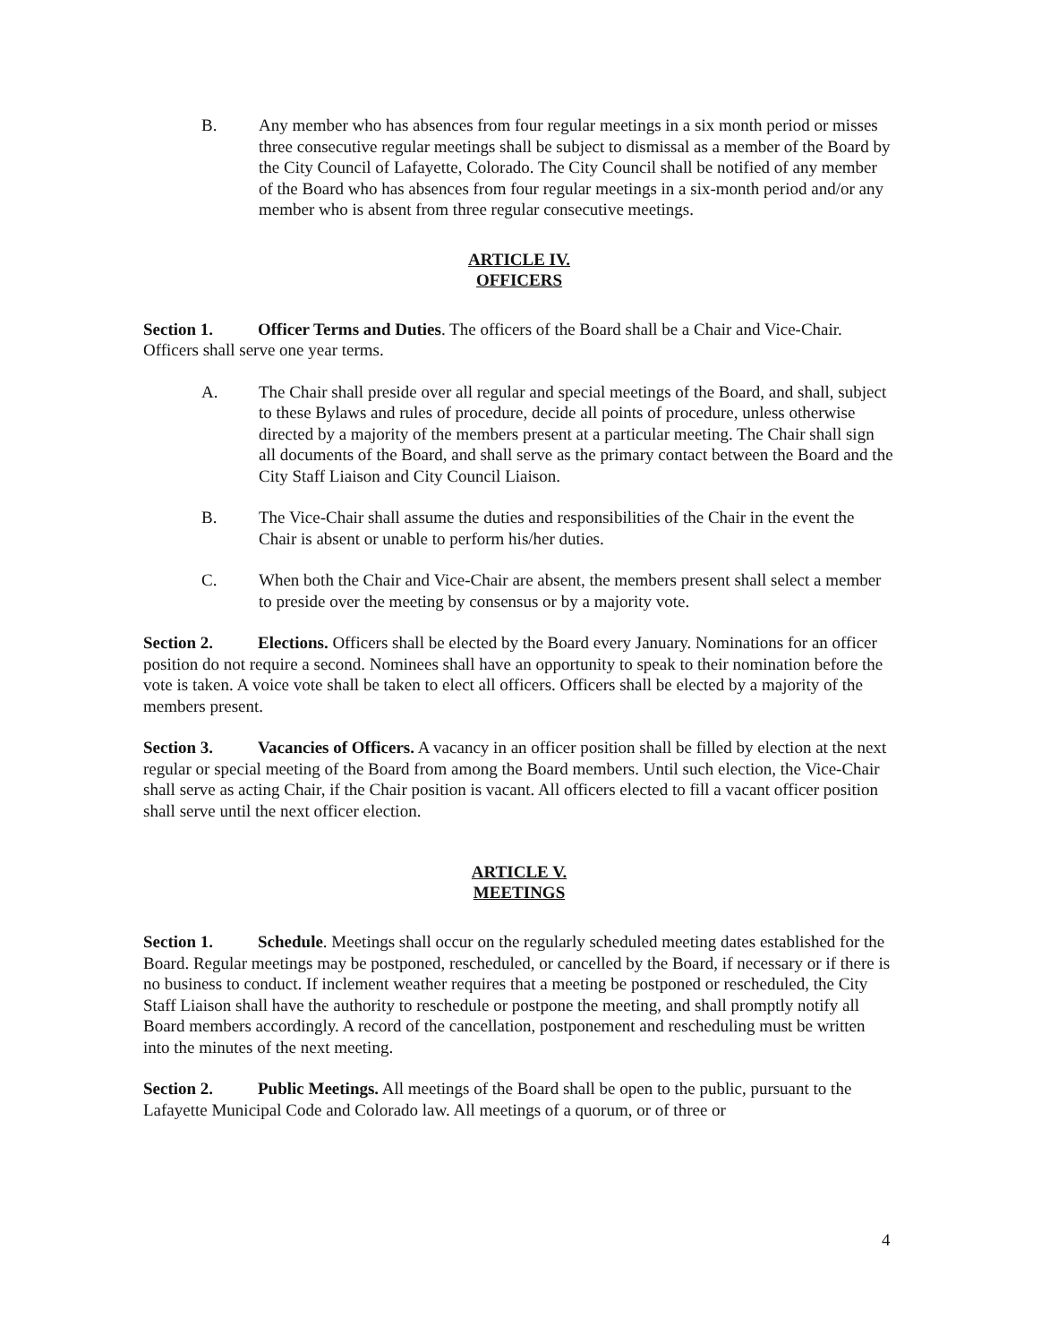B. Any member who has absences from four regular meetings in a six month period or misses three consecutive regular meetings shall be subject to dismissal as a member of the Board by the City Council of Lafayette, Colorado. The City Council shall be notified of any member of the Board who has absences from four regular meetings in a six-month period and/or any member who is absent from three regular consecutive meetings.
ARTICLE IV.
OFFICERS
Section 1. Officer Terms and Duties. The officers of the Board shall be a Chair and Vice-Chair. Officers shall serve one year terms.
A. The Chair shall preside over all regular and special meetings of the Board, and shall, subject to these Bylaws and rules of procedure, decide all points of procedure, unless otherwise directed by a majority of the members present at a particular meeting. The Chair shall sign all documents of the Board, and shall serve as the primary contact between the Board and the City Staff Liaison and City Council Liaison.
B. The Vice-Chair shall assume the duties and responsibilities of the Chair in the event the Chair is absent or unable to perform his/her duties.
C. When both the Chair and Vice-Chair are absent, the members present shall select a member to preside over the meeting by consensus or by a majority vote.
Section 2. Elections. Officers shall be elected by the Board every January. Nominations for an officer position do not require a second. Nominees shall have an opportunity to speak to their nomination before the vote is taken. A voice vote shall be taken to elect all officers. Officers shall be elected by a majority of the members present.
Section 3. Vacancies of Officers. A vacancy in an officer position shall be filled by election at the next regular or special meeting of the Board from among the Board members. Until such election, the Vice-Chair shall serve as acting Chair, if the Chair position is vacant. All officers elected to fill a vacant officer position shall serve until the next officer election.
ARTICLE V.
MEETINGS
Section 1. Schedule. Meetings shall occur on the regularly scheduled meeting dates established for the Board. Regular meetings may be postponed, rescheduled, or cancelled by the Board, if necessary or if there is no business to conduct. If inclement weather requires that a meeting be postponed or rescheduled, the City Staff Liaison shall have the authority to reschedule or postpone the meeting, and shall promptly notify all Board members accordingly. A record of the cancellation, postponement and rescheduling must be written into the minutes of the next meeting.
Section 2. Public Meetings. All meetings of the Board shall be open to the public, pursuant to the Lafayette Municipal Code and Colorado law. All meetings of a quorum, or of three or
4